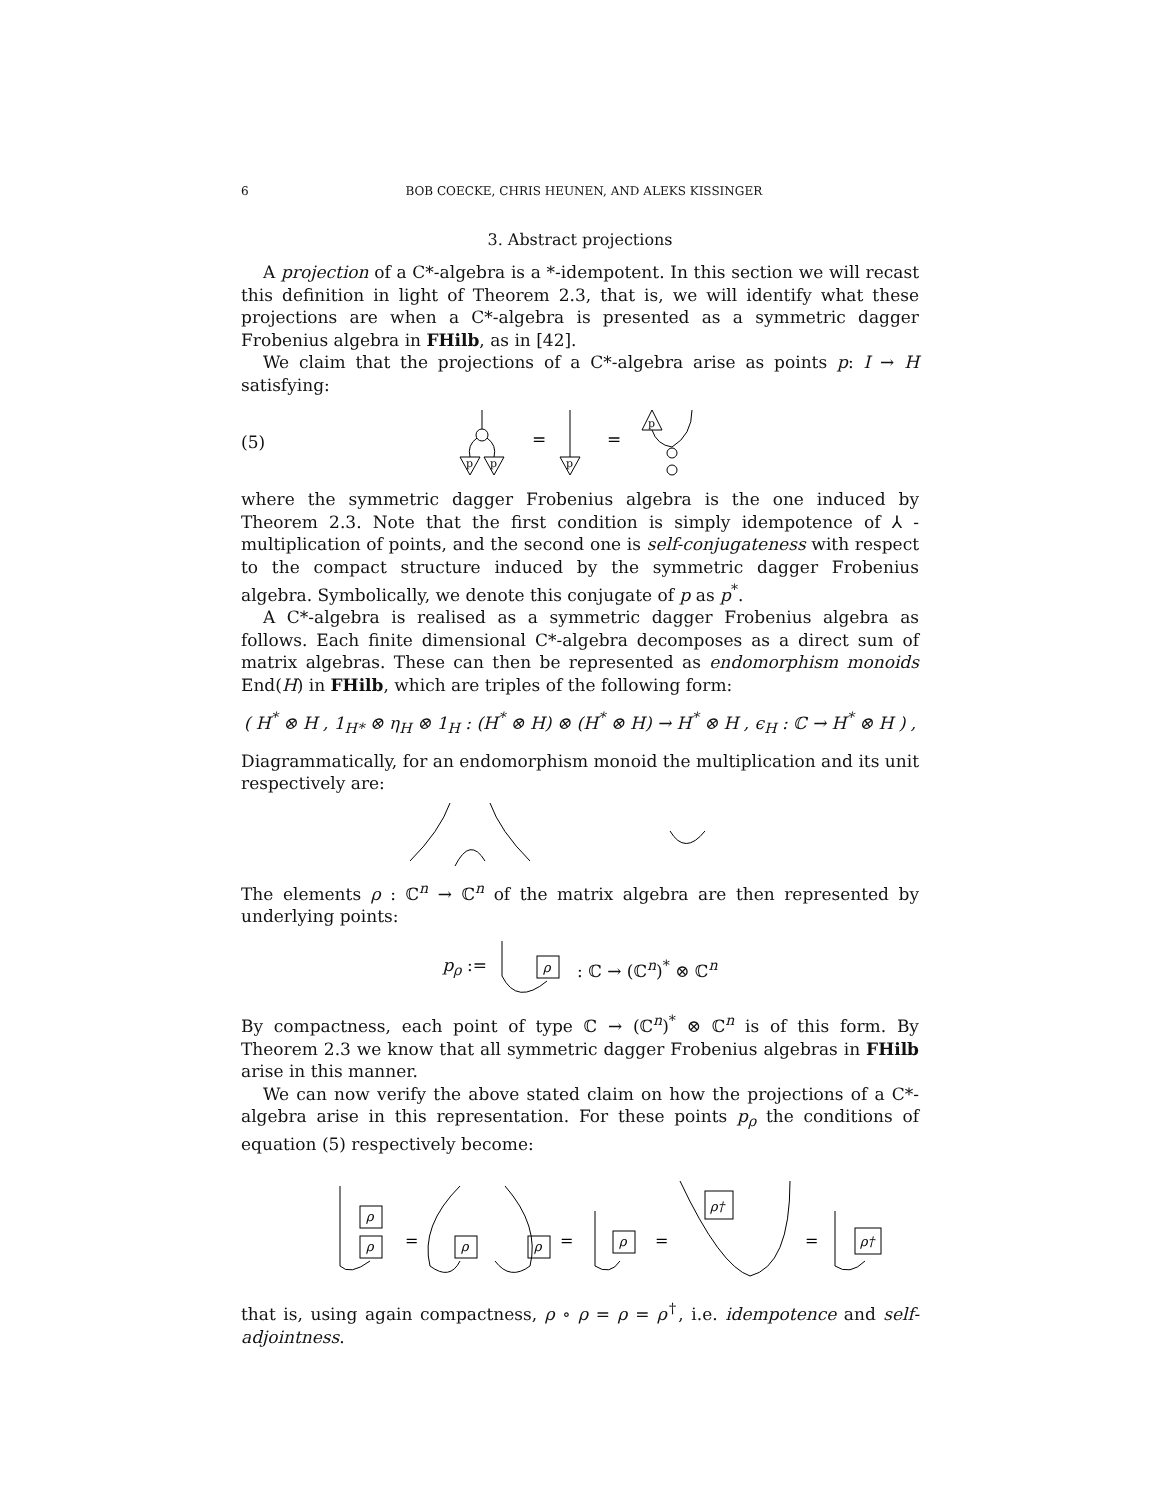6 BOB COECKE, CHRIS HEUNEN, AND ALEKS KISSINGER
3. Abstract projections
A projection of a C*-algebra is a *-idempotent. In this section we will recast this definition in light of Theorem 2.3, that is, we will identify what these projections are when a C*-algebra is presented as a symmetric dagger Frobenius algebra in FHilb, as in [42].
We claim that the projections of a C*-algebra arise as points p: I → H satisfying:
(5)
=
=
p
p
p
p
where the symmetric dagger Frobenius algebra is the one induced by Theorem 2.3. Note that the first condition is simply idempotence of ⅄ -multiplication of points, and the second one is self-conjugateness with respect to the compact structure induced by the symmetric dagger Frobenius algebra. Symbolically, we denote this conjugate of p as p<sup>*</sup>.
A C*-algebra is realised as a symmetric dagger Frobenius algebra as follows. Each finite dimensional C*-algebra decomposes as a direct sum of matrix algebras. These can then be represented as endomorphism monoids End(H) in FHilb, which are triples of the following form:
( H<sup>*</sup> ⊗ H , 1<sub>H*</sub> ⊗ η<sub>H</sub> ⊗ 1<sub>H</sub> : (H<sup>*</sup> ⊗ H) ⊗ (H<sup>*</sup> ⊗ H) → H<sup>*</sup> ⊗ H , ϵ<sub>H</sub> : ℂ → H<sup>*</sup> ⊗ H ) ,
Diagrammatically, for an endomorphism monoid the multiplication and its unit respectively are:
The elements ρ : ℂ<sup>n</sup> → ℂ<sup>n</sup> of the matrix algebra are then represented by underlying points:
p<sub>ρ</sub> :=
ρ
: ℂ → (ℂ<sup>n</sup>)<sup>*</sup> ⊗ ℂ<sup>n</sup>
By compactness, each point of type ℂ → (ℂ<sup>n</sup>)<sup>*</sup> ⊗ ℂ<sup>n</sup> is of this form. By Theorem 2.3 we know that all symmetric dagger Frobenius algebras in FHilb arise in this manner.
We can now verify the above stated claim on how the projections of a C*-algebra arise in this representation. For these points p<sub>ρ</sub> the conditions of equation (5) respectively become:
ρ
ρ
ρ
ρ
ρ
ρ†
ρ†
=
=
=
=
that is, using again compactness, ρ ∘ ρ = ρ = ρ<sup>†</sup>, i.e. idempotence and self-adjointness.